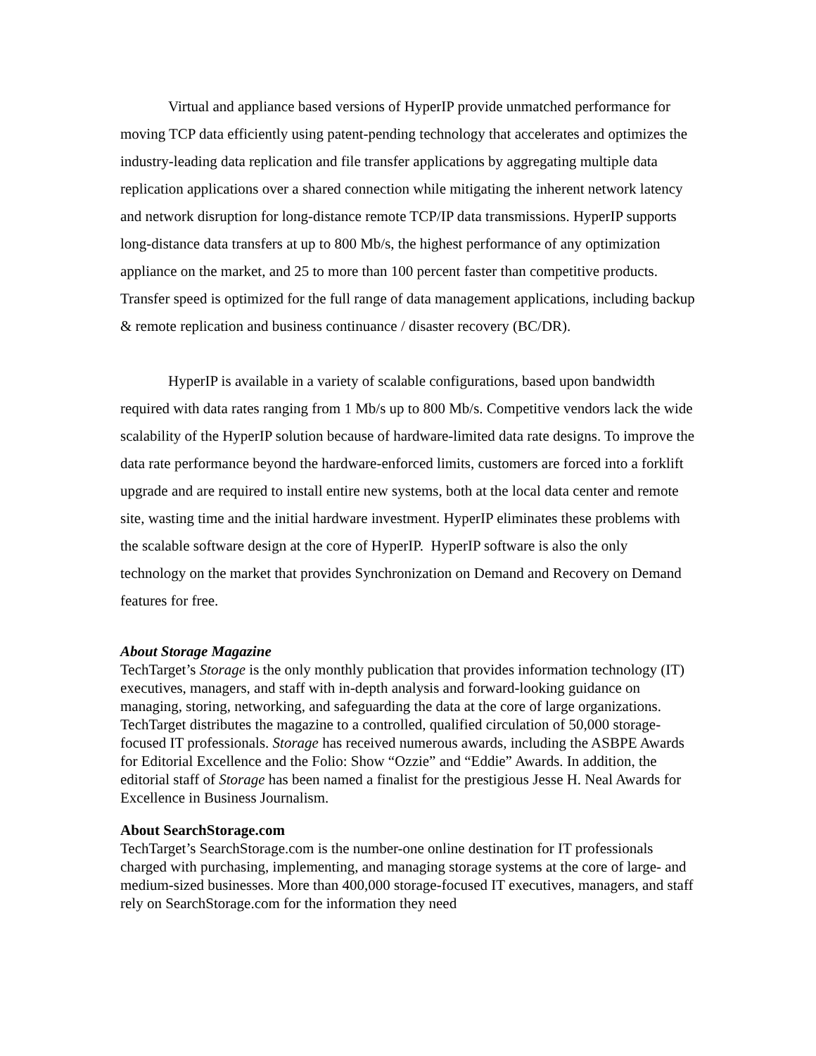Virtual and appliance based versions of HyperIP provide unmatched performance for moving TCP data efficiently using patent-pending technology that accelerates and optimizes the industry-leading data replication and file transfer applications by aggregating multiple data replication applications over a shared connection while mitigating the inherent network latency and network disruption for long-distance remote TCP/IP data transmissions. HyperIP supports long-distance data transfers at up to 800 Mb/s, the highest performance of any optimization appliance on the market, and 25 to more than 100 percent faster than competitive products. Transfer speed is optimized for the full range of data management applications, including backup & remote replication and business continuance / disaster recovery (BC/DR).
HyperIP is available in a variety of scalable configurations, based upon bandwidth required with data rates ranging from 1 Mb/s up to 800 Mb/s. Competitive vendors lack the wide scalability of the HyperIP solution because of hardware-limited data rate designs. To improve the data rate performance beyond the hardware-enforced limits, customers are forced into a forklift upgrade and are required to install entire new systems, both at the local data center and remote site, wasting time and the initial hardware investment. HyperIP eliminates these problems with the scalable software design at the core of HyperIP. HyperIP software is also the only technology on the market that provides Synchronization on Demand and Recovery on Demand features for free.
About Storage Magazine
TechTarget’s Storage is the only monthly publication that provides information technology (IT) executives, managers, and staff with in-depth analysis and forward-looking guidance on managing, storing, networking, and safeguarding the data at the core of large organizations. TechTarget distributes the magazine to a controlled, qualified circulation of 50,000 storage-focused IT professionals. Storage has received numerous awards, including the ASBPE Awards for Editorial Excellence and the Folio: Show “Ozzie” and “Eddie” Awards. In addition, the editorial staff of Storage has been named a finalist for the prestigious Jesse H. Neal Awards for Excellence in Business Journalism.
About SearchStorage.com
TechTarget’s SearchStorage.com is the number-one online destination for IT professionals charged with purchasing, implementing, and managing storage systems at the core of large- and medium-sized businesses. More than 400,000 storage-focused IT executives, managers, and staff rely on SearchStorage.com for the information they need